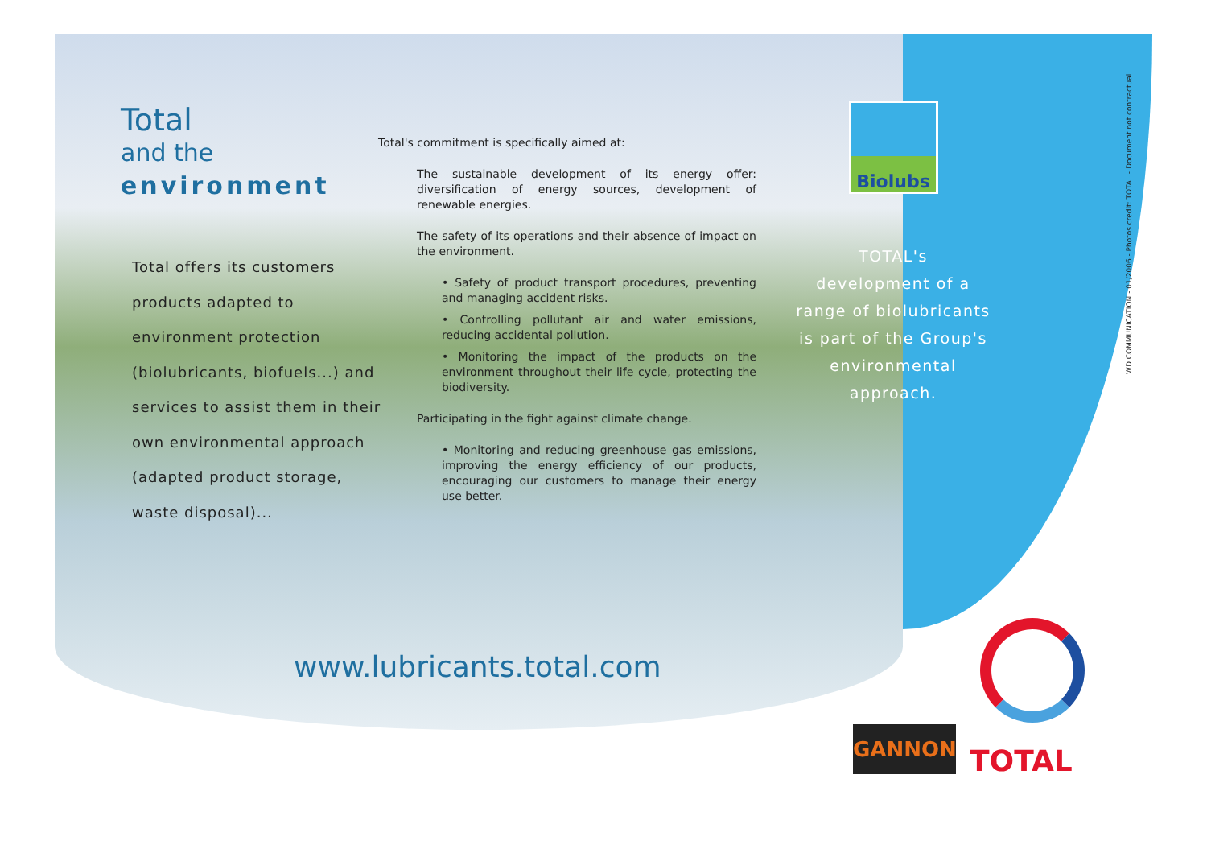Total
and the environment
Total offers its customers
products adapted to
environment protection
(biolubricants, biofuels...) and
services to assist them in their
own environmental approach
(adapted product storage,
waste disposal)...
Total's commitment is specifically aimed at:
The sustainable development of its energy offer: diversification of energy sources, development of renewable energies.
The safety of its operations and their absence of impact on the environment.
• Safety of product transport procedures, preventing and managing accident risks.
• Controlling pollutant air and water emissions, reducing accidental pollution.
• Monitoring the impact of the products on the environment throughout their life cycle, protecting the biodiversity.
Participating in the fight against climate change.
• Monitoring and reducing greenhouse gas emissions, improving the energy efficiency of our products, encouraging our customers to manage their energy use better.
Biolubs
TOTAL's
development of a
range of biolubricants
is part of the Group's
environmental
approach.
www.lubricants.total.com
WD COMMUNICATION - 01/2006 - Photos credit: TOTAL - Document not contractual
GANNON
TOTAL